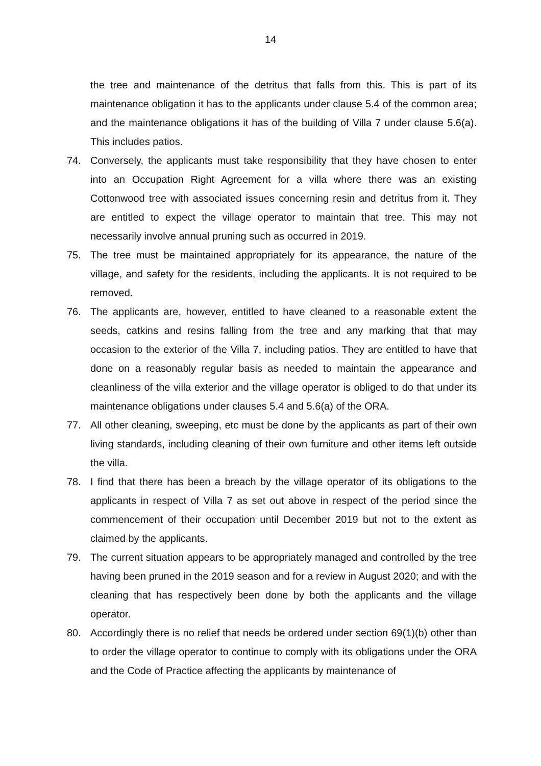14
the tree and maintenance of the detritus that falls from this. This is part of its maintenance obligation it has to the applicants under clause 5.4 of the common area; and the maintenance obligations it has of the building of Villa 7 under clause 5.6(a). This includes patios.
74. Conversely, the applicants must take responsibility that they have chosen to enter into an Occupation Right Agreement for a villa where there was an existing Cottonwood tree with associated issues concerning resin and detritus from it. They are entitled to expect the village operator to maintain that tree. This may not necessarily involve annual pruning such as occurred in 2019.
75. The tree must be maintained appropriately for its appearance, the nature of the village, and safety for the residents, including the applicants. It is not required to be removed.
76. The applicants are, however, entitled to have cleaned to a reasonable extent the seeds, catkins and resins falling from the tree and any marking that that may occasion to the exterior of the Villa 7, including patios. They are entitled to have that done on a reasonably regular basis as needed to maintain the appearance and cleanliness of the villa exterior and the village operator is obliged to do that under its maintenance obligations under clauses 5.4 and 5.6(a) of the ORA.
77. All other cleaning, sweeping, etc must be done by the applicants as part of their own living standards, including cleaning of their own furniture and other items left outside the villa.
78. I find that there has been a breach by the village operator of its obligations to the applicants in respect of Villa 7 as set out above in respect of the period since the commencement of their occupation until December 2019 but not to the extent as claimed by the applicants.
79. The current situation appears to be appropriately managed and controlled by the tree having been pruned in the 2019 season and for a review in August 2020; and with the cleaning that has respectively been done by both the applicants and the village operator.
80. Accordingly there is no relief that needs be ordered under section 69(1)(b) other than to order the village operator to continue to comply with its obligations under the ORA and the Code of Practice affecting the applicants by maintenance of